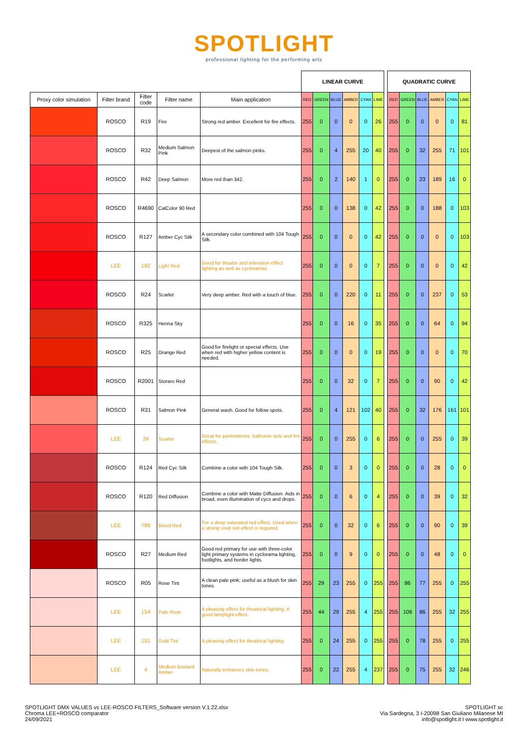SPOTLIGHT
professional lighting for the performing arts
| | | | | | LINEAR CURVE | | | | | | | QUADRATIC CURVE | | | | | |
| Proxy color simulation | Filter brand | Filter code | Filter name | Main application | RED | GREEN | BLUE | AMBER | CYAN | LIME | | RED | GREEN | BLUE | AMBER | CYAN | LIME |
| | ROSCO | R19 | Fire | Strong red amber. Excellent for fire effects. | 255 | 0 | 0 | 0 | 0 | 26 | | 255 | 0 | 0 | 0 | 0 | 81 |
| | ROSCO | R32 | Medium Salmon Pink | Deepest of the salmon pinks. | 255 | 0 | 4 | 255 | 20 | 40 | | 255 | 0 | 32 | 255 | 71 | 101 |
| | ROSCO | R42 | Deep Salmon | More red than 342. | 255 | 0 | 2 | 140 | 1 | 0 | | 255 | 0 | 23 | 189 | 16 | 0 |
| | ROSCO | R4690 | CalColor 90 Red | | 255 | 0 | 0 | 138 | 0 | 42 | | 255 | 0 | 0 | 188 | 0 | 103 |
| | ROSCO | R127 | Amber Cyc Silk | A secondary color combined with 104 Tough Silk. | 255 | 0 | 0 | 0 | 0 | 42 | | 255 | 0 | 0 | 0 | 0 | 103 |
| | LEE | 182 | Light Red | Good for theatre and television effect lighting as well as cycloramas | 255 | 0 | 0 | 0 | 0 | 7 | | 255 | 0 | 0 | 0 | 0 | 42 |
| | ROSCO | R24 | Scarlet | Very deep amber. Red with a touch of blue. | 255 | 0 | 0 | 220 | 0 | 11 | | 255 | 0 | 0 | 237 | 0 | 53 |
| | ROSCO | R325 | Henna Sky | | 255 | 0 | 0 | 16 | 0 | 35 | | 255 | 0 | 0 | 64 | 0 | 94 |
| | ROSCO | R25 | Orange Red | Good for firelight or special effects. Use when red with higher yellow content is needed. | 255 | 0 | 0 | 0 | 0 | 19 | | 255 | 0 | 0 | 0 | 0 | 70 |
| | ROSCO | R2001 | Storaro Red | | 255 | 0 | 0 | 32 | 0 | 7 | | 255 | 0 | 0 | 90 | 0 | 42 |
| | ROSCO | R31 | Salmon Pink | General wash. Good for follow spots. | 255 | 0 | 4 | 121 | 102 | 40 | | 255 | 0 | 32 | 176 | 161 | 101 |
| | LEE | 24 | Scarlet | Great for pantomimes, ballroom sets and fire effects. | 255 | 0 | 0 | 255 | 0 | 6 | | 255 | 0 | 0 | 255 | 0 | 39 |
| | ROSCO | R124 | Red Cyc Silk | Combine a color with 104 Tough Silk. | 255 | 0 | 0 | 3 | 0 | 0 | | 255 | 0 | 0 | 28 | 0 | 0 |
| | ROSCO | R120 | Red Diffusion | Combine a color with Matte Diffusion. Aids in broad, even illumination of cycs and drops. | 255 | 0 | 0 | 6 | 0 | 4 | | 255 | 0 | 0 | 39 | 0 | 32 |
| | LEE | 789 | Blood Red | For a deep saturated red effect. Used when a strong vivid red effect is required. | 255 | 0 | 0 | 32 | 0 | 6 | | 255 | 0 | 0 | 90 | 0 | 39 |
| | ROSCO | R27 | Medium Red | Good red primary for use with three-color light primary systems in cyclorama lighting, footlights, and border lights. | 255 | 0 | 0 | 9 | 0 | 0 | | 255 | 0 | 0 | 48 | 0 | 0 |
| | ROSCO | R05 | Rose Tint | A clean pale pink; useful as a blush for skin tones. | 255 | 29 | 23 | 255 | 0 | 255 | | 255 | 86 | 77 | 255 | 0 | 255 |
| | LEE | 154 | Pale Rose | A pleasing effect for theatrical lighting. A good lamplight effect. | 255 | 44 | 29 | 255 | 4 | 255 | | 255 | 106 | 86 | 255 | 32 | 255 |
| | LEE | 151 | Gold Tint | A pleasing effect for theatrical lighting | 255 | 0 | 24 | 255 | 0 | 255 | | 255 | 0 | 78 | 255 | 0 | 255 |
| | LEE | 4 | Medium Bastard Amber | Naturally enhances skin tones. | 255 | 0 | 22 | 255 | 4 | 237 | | 255 | 0 | 75 | 255 | 32 | 246 |
SPOTLIGHT DMX VALUES vs LEE-ROSCO FILTERS_Software version V.1.22.xlsx
Chroma LEE+ROSCO comparator
24/09/2021
SPOTLIGHT sc
Via Sardegna, 3 I-20098 San Giuliano Milanese MI
info@spotlight.it I www.spotlight.it